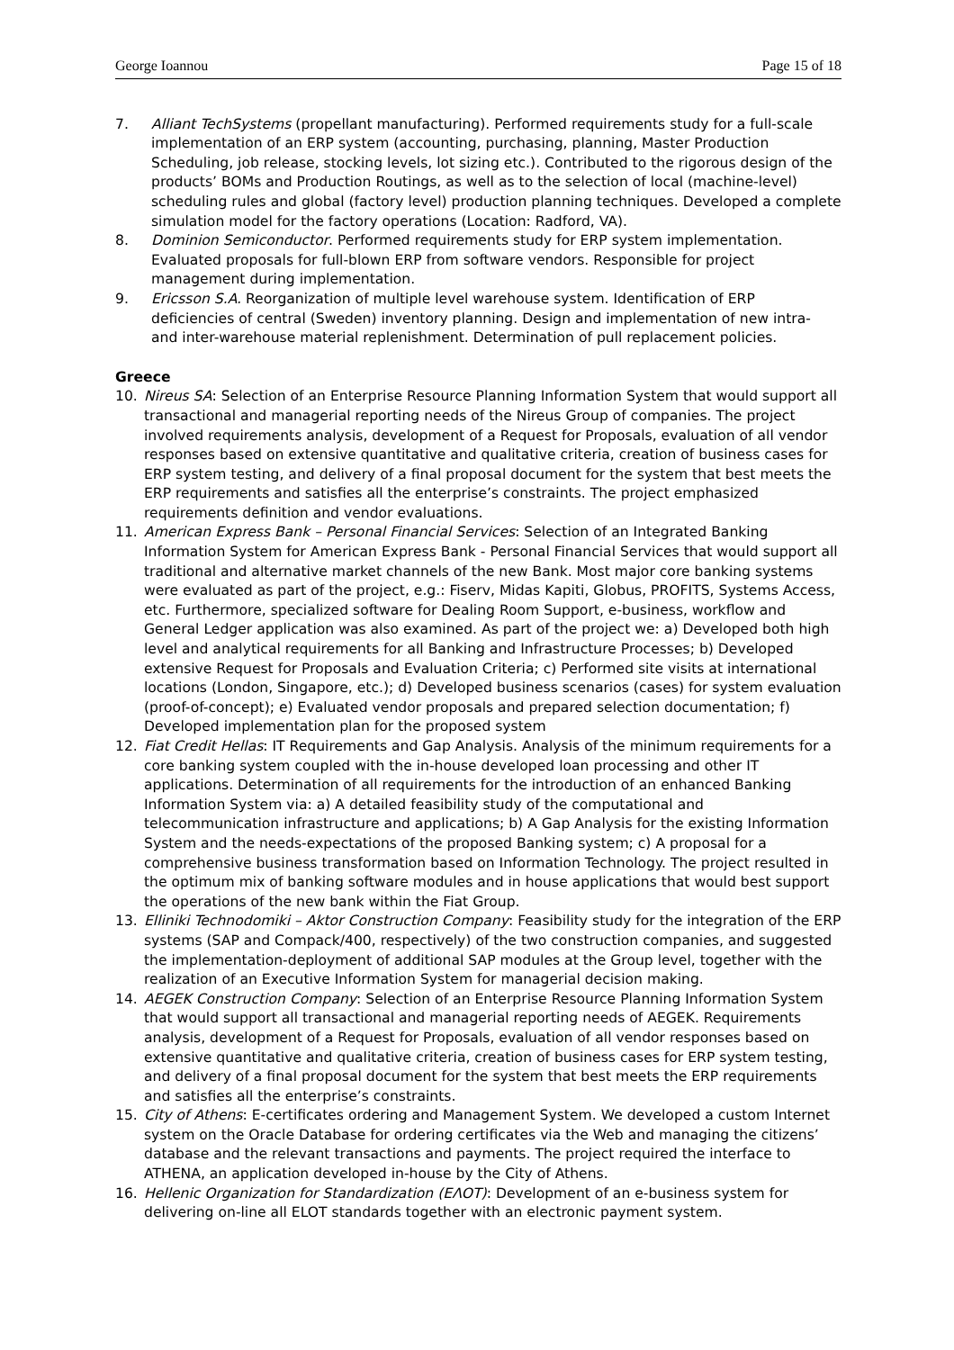George Ioannou Page 15 of 18
7. Alliant TechSystems (propellant manufacturing). Performed requirements study for a full-scale implementation of an ERP system (accounting, purchasing, planning, Master Production Scheduling, job release, stocking levels, lot sizing etc.). Contributed to the rigorous design of the products’ BOMs and Production Routings, as well as to the selection of local (machine-level) scheduling rules and global (factory level) production planning techniques. Developed a complete simulation model for the factory operations (Location: Radford, VA).
8. Dominion Semiconductor. Performed requirements study for ERP system implementation. Evaluated proposals for full-blown ERP from software vendors. Responsible for project management during implementation.
9. Ericsson S.A. Reorganization of multiple level warehouse system. Identification of ERP deficiencies of central (Sweden) inventory planning. Design and implementation of new intra- and inter-warehouse material replenishment. Determination of pull replacement policies.
Greece
10. Nireus SA: Selection of an Enterprise Resource Planning Information System that would support all transactional and managerial reporting needs of the Nireus Group of companies. The project involved requirements analysis, development of a Request for Proposals, evaluation of all vendor responses based on extensive quantitative and qualitative criteria, creation of business cases for ERP system testing, and delivery of a final proposal document for the system that best meets the ERP requirements and satisfies all the enterprise’s constraints. The project emphasized requirements definition and vendor evaluations.
11. American Express Bank – Personal Financial Services: Selection of an Integrated Banking Information System for American Express Bank - Personal Financial Services that would support all traditional and alternative market channels of the new Bank. Most major core banking systems were evaluated as part of the project, e.g.: Fiserv, Midas Kapiti, Globus, PROFITS, Systems Access, etc. Furthermore, specialized software for Dealing Room Support, e-business, workflow and General Ledger application was also examined. As part of the project we: a) Developed both high level and analytical requirements for all Banking and Infrastructure Processes; b) Developed extensive Request for Proposals and Evaluation Criteria; c) Performed site visits at international locations (London, Singapore, etc.); d) Developed business scenarios (cases) for system evaluation (proof-of-concept); e) Evaluated vendor proposals and prepared selection documentation; f) Developed implementation plan for the proposed system
12. Fiat Credit Hellas: IT Requirements and Gap Analysis. Analysis of the minimum requirements for a core banking system coupled with the in-house developed loan processing and other IT applications. Determination of all requirements for the introduction of an enhanced Banking Information System via: a) A detailed feasibility study of the computational and telecommunication infrastructure and applications; b) A Gap Analysis for the existing Information System and the needs-expectations of the proposed Banking system; c) A proposal for a comprehensive business transformation based on Information Technology. The project resulted in the optimum mix of banking software modules and in house applications that would best support the operations of the new bank within the Fiat Group.
13. Elliniki Technodomiki – Aktor Construction Company: Feasibility study for the integration of the ERP systems (SAP and Compack/400, respectively) of the two construction companies, and suggested the implementation-deployment of additional SAP modules at the Group level, together with the realization of an Executive Information System for managerial decision making.
14. AEGEK Construction Company: Selection of an Enterprise Resource Planning Information System that would support all transactional and managerial reporting needs of AEGEK. Requirements analysis, development of a Request for Proposals, evaluation of all vendor responses based on extensive quantitative and qualitative criteria, creation of business cases for ERP system testing, and delivery of a final proposal document for the system that best meets the ERP requirements and satisfies all the enterprise’s constraints.
15. City of Athens: E-certificates ordering and Management System. We developed a custom Internet system on the Oracle Database for ordering certificates via the Web and managing the citizens’ database and the relevant transactions and payments. The project required the interface to ATHENA, an application developed in-house by the City of Athens.
16. Hellenic Organization for Standardization (ΕΛΟΤ): Development of an e-business system for delivering on-line all ELOT standards together with an electronic payment system.